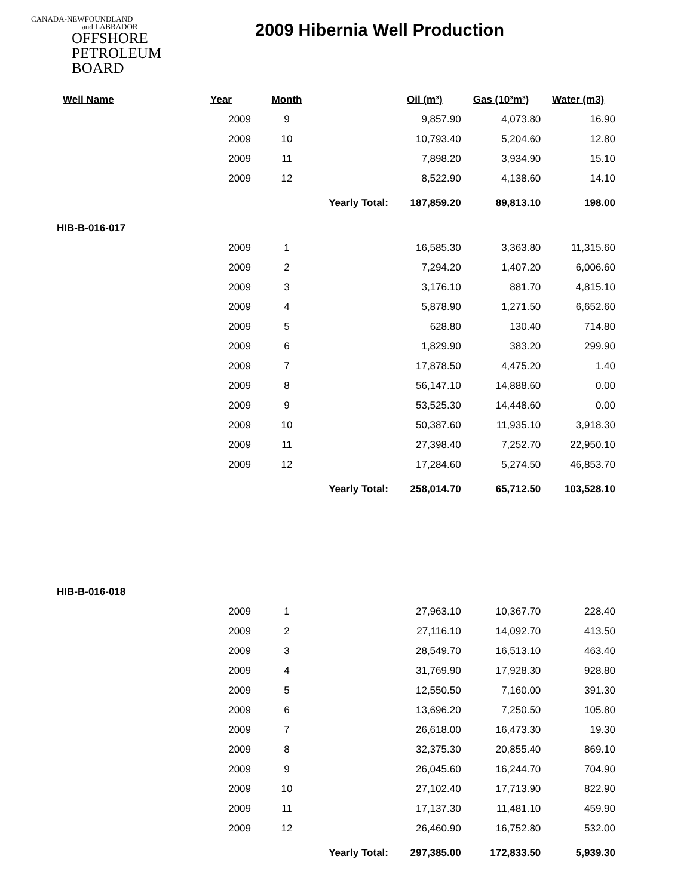CANADA-NEWFOUNDLAND
and LABRADOR
OFFSHORE
PETROLEUM
BOARD
2009 Hibernia Well Production
| Well Name | Year | Month | | Oil (m³) | Gas (10³m³) | Water (m3) |
| --- | --- | --- | --- | --- | --- | --- |
| | 2009 | 9 | | 9,857.90 | 4,073.80 | 16.90 |
| | 2009 | 10 | | 10,793.40 | 5,204.60 | 12.80 |
| | 2009 | 11 | | 7,898.20 | 3,934.90 | 15.10 |
| | 2009 | 12 | | 8,522.90 | 4,138.60 | 14.10 |
| | | Yearly Total: | | 187,859.20 | 89,813.10 | 198.00 |
| HIB-B-016-017 | | | | | | |
| | 2009 | 1 | | 16,585.30 | 3,363.80 | 11,315.60 |
| | 2009 | 2 | | 7,294.20 | 1,407.20 | 6,006.60 |
| | 2009 | 3 | | 3,176.10 | 881.70 | 4,815.10 |
| | 2009 | 4 | | 5,878.90 | 1,271.50 | 6,652.60 |
| | 2009 | 5 | | 628.80 | 130.40 | 714.80 |
| | 2009 | 6 | | 1,829.90 | 383.20 | 299.90 |
| | 2009 | 7 | | 17,878.50 | 4,475.20 | 1.40 |
| | 2009 | 8 | | 56,147.10 | 14,888.60 | 0.00 |
| | 2009 | 9 | | 53,525.30 | 14,448.60 | 0.00 |
| | 2009 | 10 | | 50,387.60 | 11,935.10 | 3,918.30 |
| | 2009 | 11 | | 27,398.40 | 7,252.70 | 22,950.10 |
| | 2009 | 12 | | 17,284.60 | 5,274.50 | 46,853.70 |
| | | Yearly Total: | | 258,014.70 | 65,712.50 | 103,528.10 |
| HIB-B-016-018 | | | | | | |
| | 2009 | 1 | | 27,963.10 | 10,367.70 | 228.40 |
| | 2009 | 2 | | 27,116.10 | 14,092.70 | 413.50 |
| | 2009 | 3 | | 28,549.70 | 16,513.10 | 463.40 |
| | 2009 | 4 | | 31,769.90 | 17,928.30 | 928.80 |
| | 2009 | 5 | | 12,550.50 | 7,160.00 | 391.30 |
| | 2009 | 6 | | 13,696.20 | 7,250.50 | 105.80 |
| | 2009 | 7 | | 26,618.00 | 16,473.30 | 19.30 |
| | 2009 | 8 | | 32,375.30 | 20,855.40 | 869.10 |
| | 2009 | 9 | | 26,045.60 | 16,244.70 | 704.90 |
| | 2009 | 10 | | 27,102.40 | 17,713.90 | 822.90 |
| | 2009 | 11 | | 17,137.30 | 11,481.10 | 459.90 |
| | 2009 | 12 | | 26,460.90 | 16,752.80 | 532.00 |
| | | Yearly Total: | | 297,385.00 | 172,833.50 | 5,939.30 |